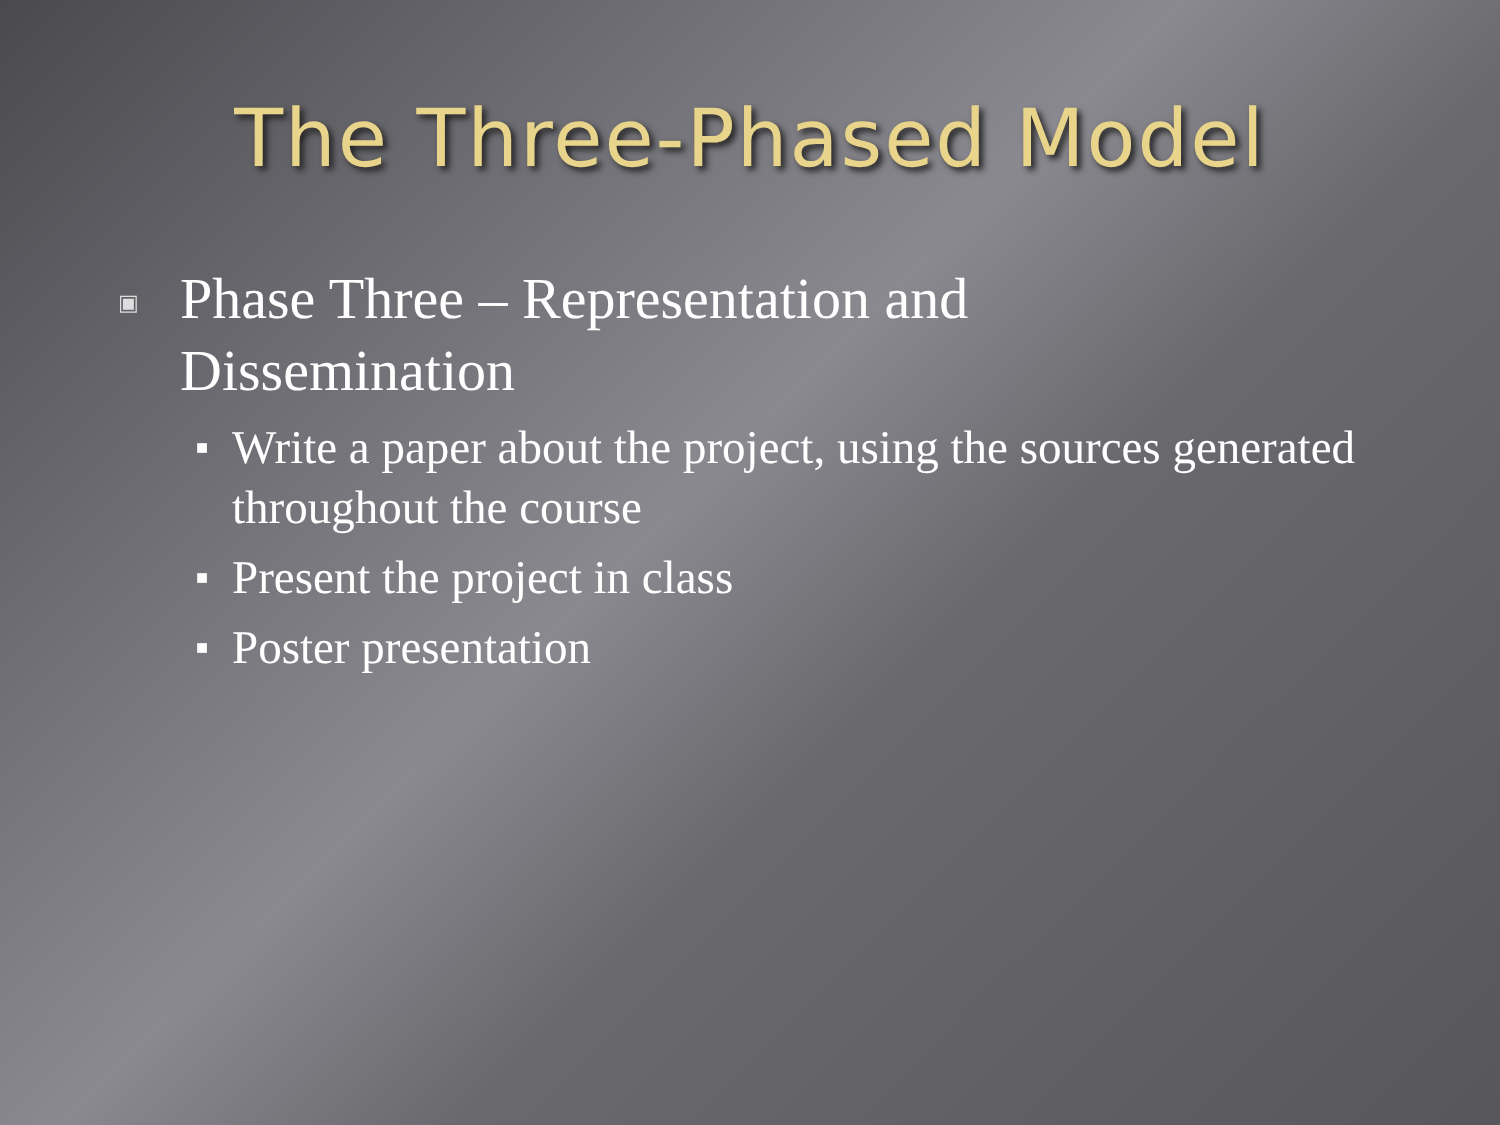The Three-Phased Model
▣ Phase Three – Representation and Dissemination
■ Write a paper about the project, using the sources generated throughout the course
■ Present the project in class
■ Poster presentation